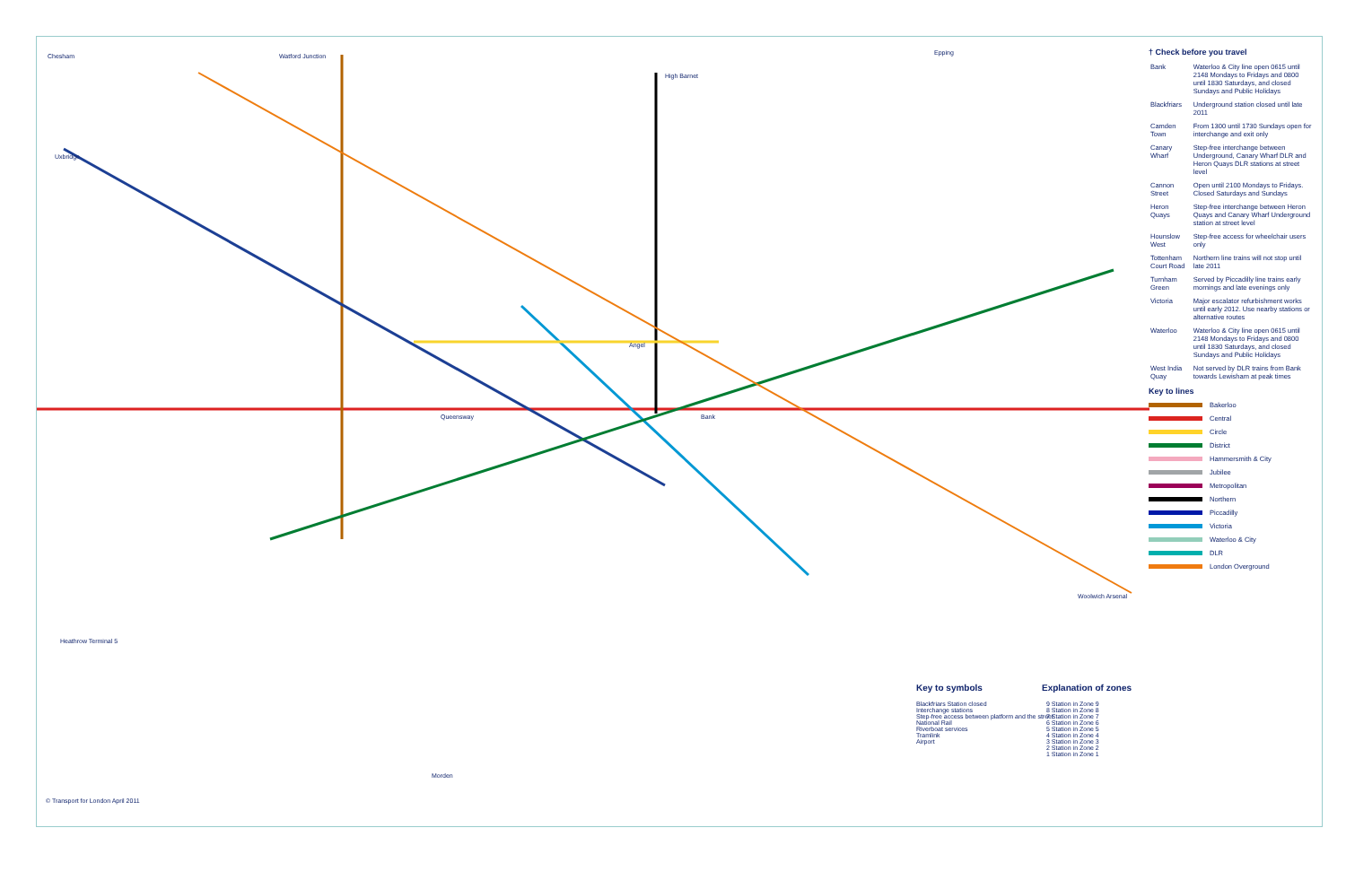Chesham Watford Junction Epping
Uxbridge
High Barnet
Queensway
Angel
Bank
Heathrow Terminal 5
Morden
Woolwich Arsenal
© Transport for London April 2011
Key to symbols
Blackfriars Station closed
Interchange stations
Step-free access between platform and the street
National Rail
Riverboat services
Tramlink
Airport
Explanation of zones
9 Station in Zone 9
8 Station in Zone 8
7 Station in Zone 7
6 Station in Zone 6
5 Station in Zone 5
4 Station in Zone 4
3 Station in Zone 3
2 Station in Zone 2
1 Station in Zone 1
† Check before you travel
| Bank | Waterloo & City line open 0615 until 2148 Mondays to Fridays and 0800 until 1830 Saturdays, and closed Sundays and Public Holidays |
| Blackfriars | Underground station closed until late 2011 |
| Camden Town | From 1300 until 1730 Sundays open for interchange and exit only |
| Canary Wharf | Step-free interchange between Underground, Canary Wharf DLR and Heron Quays DLR stations at street level |
| Cannon Street | Open until 2100 Mondays to Fridays. Closed Saturdays and Sundays |
| Heron Quays | Step-free interchange between Heron Quays and Canary Wharf Underground station at street level |
| Hounslow West | Step-free access for wheelchair users only |
| Tottenham Court Road | Northern line trains will not stop until late 2011 |
| Turnham Green | Served by Piccadilly line trains early mornings and late evenings only |
| Victoria | Major escalator refurbishment works until early 2012. Use nearby stations or alternative routes |
| Waterloo | Waterloo & City line open 0615 until 2148 Mondays to Fridays and 0800 until 1830 Saturdays, and closed Sundays and Public Holidays |
| West India Quay | Not served by DLR trains from Bank towards Lewisham at peak times |
Key to lines
Bakerloo
Central
Circle
District
Hammersmith & City
Jubilee
Metropolitan
Northern
Piccadilly
Victoria
Waterloo & City
DLR
London Overground